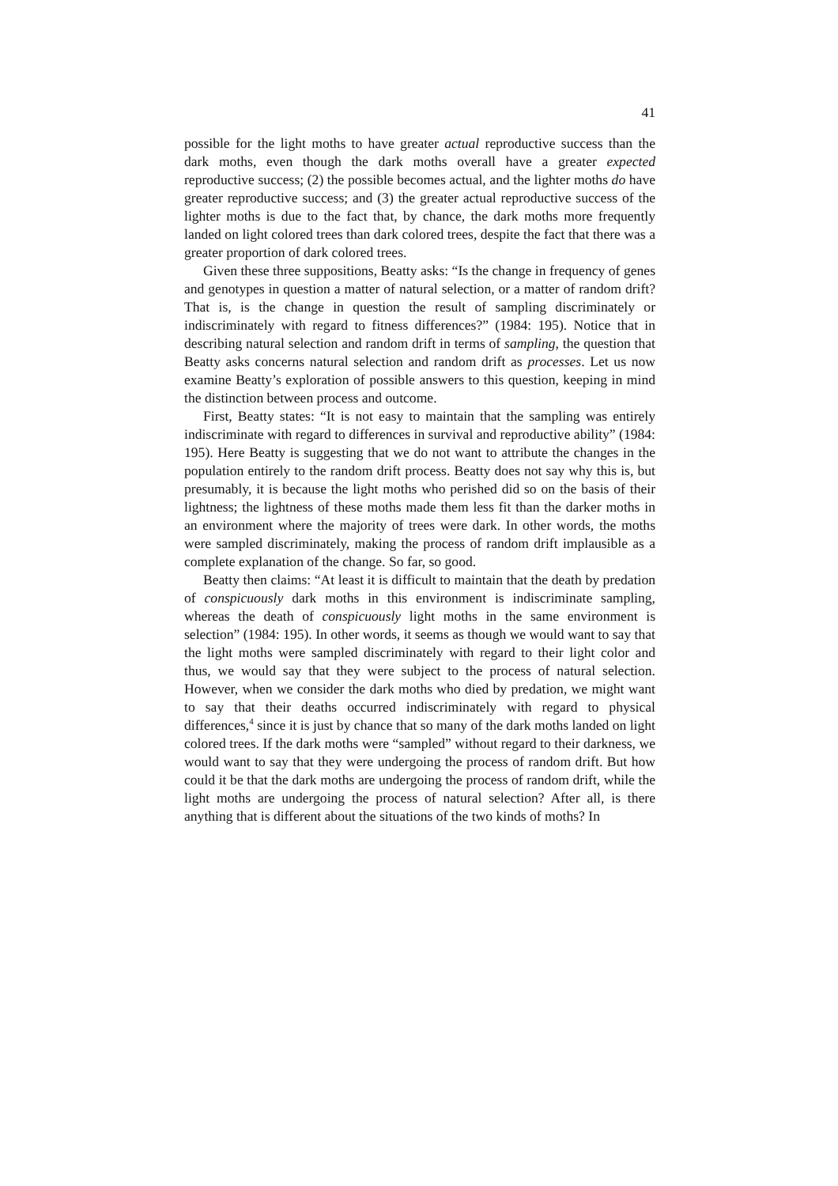41
possible for the light moths to have greater actual reproductive success than the dark moths, even though the dark moths overall have a greater expected reproductive success; (2) the possible becomes actual, and the lighter moths do have greater reproductive success; and (3) the greater actual reproductive success of the lighter moths is due to the fact that, by chance, the dark moths more frequently landed on light colored trees than dark colored trees, despite the fact that there was a greater proportion of dark colored trees.
Given these three suppositions, Beatty asks: “Is the change in frequency of genes and genotypes in question a matter of natural selection, or a matter of random drift? That is, is the change in question the result of sampling discriminately or indiscriminately with regard to fitness differences?” (1984: 195). Notice that in describing natural selection and random drift in terms of sampling, the question that Beatty asks concerns natural selection and random drift as processes. Let us now examine Beatty’s exploration of possible answers to this question, keeping in mind the distinction between process and outcome.
First, Beatty states: “It is not easy to maintain that the sampling was entirely indiscriminate with regard to differences in survival and reproductive ability” (1984: 195). Here Beatty is suggesting that we do not want to attribute the changes in the population entirely to the random drift process. Beatty does not say why this is, but presumably, it is because the light moths who perished did so on the basis of their lightness; the lightness of these moths made them less fit than the darker moths in an environment where the majority of trees were dark. In other words, the moths were sampled discriminately, making the process of random drift implausible as a complete explanation of the change. So far, so good.
Beatty then claims: “At least it is difficult to maintain that the death by predation of conspicuously dark moths in this environment is indiscriminate sampling, whereas the death of conspicuously light moths in the same environment is selection” (1984: 195). In other words, it seems as though we would want to say that the light moths were sampled discriminately with regard to their light color and thus, we would say that they were subject to the process of natural selection. However, when we consider the dark moths who died by predation, we might want to say that their deaths occurred indiscriminately with regard to physical differences,<sup>4</sup> since it is just by chance that so many of the dark moths landed on light colored trees. If the dark moths were “sampled” without regard to their darkness, we would want to say that they were undergoing the process of random drift. But how could it be that the dark moths are undergoing the process of random drift, while the light moths are undergoing the process of natural selection? After all, is there anything that is different about the situations of the two kinds of moths? In